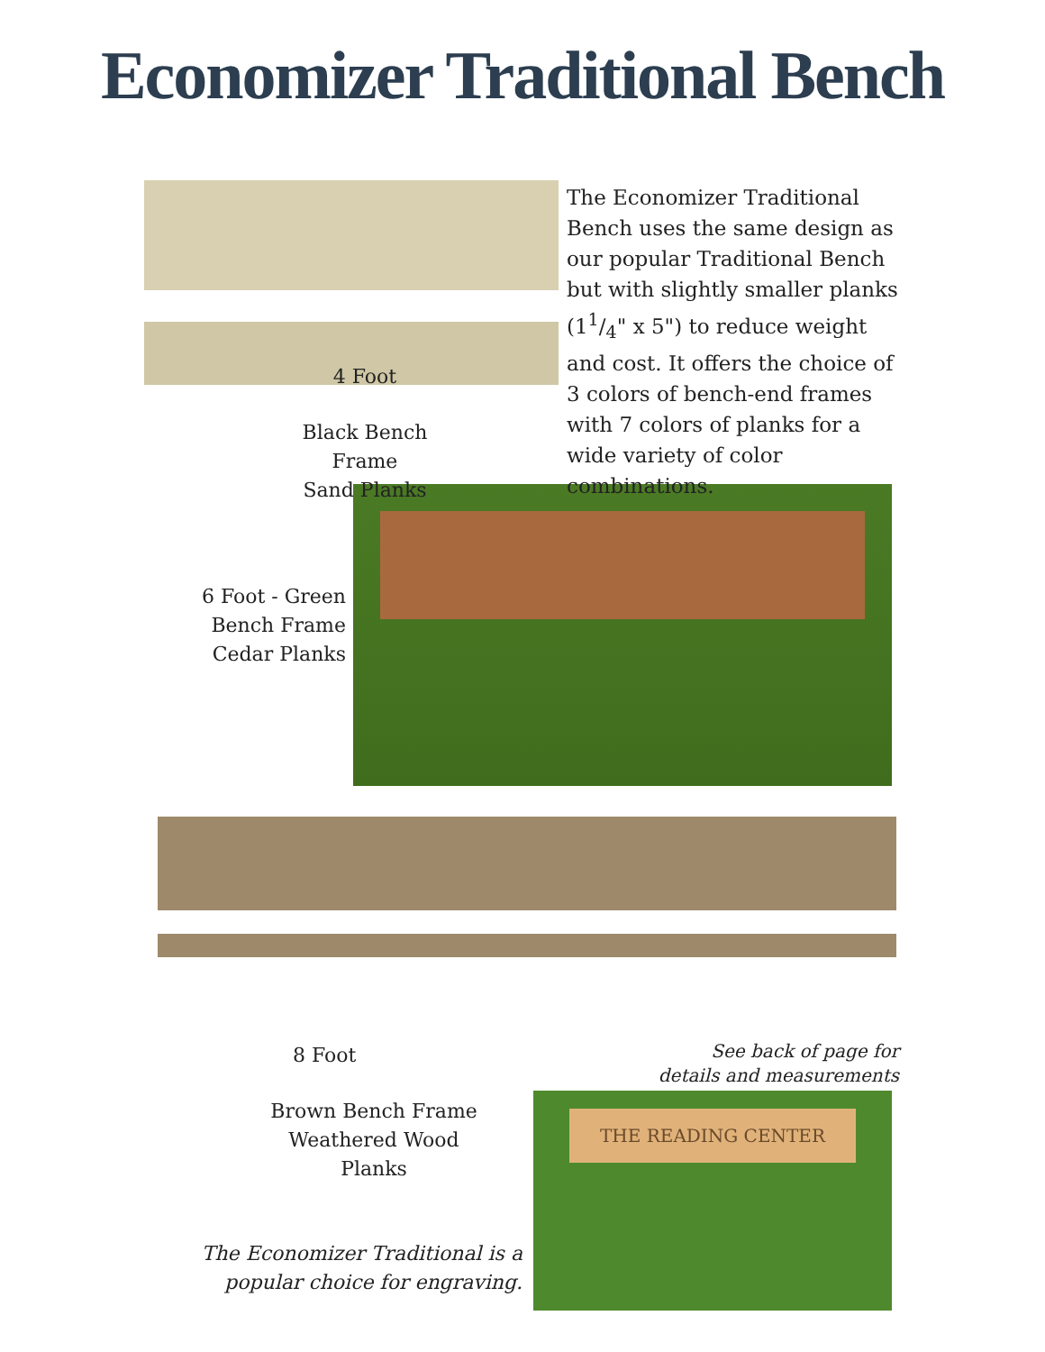Economizer Traditional Bench
THE READING CENTER
The Economizer Traditional Bench uses the same design as our popular Traditional Bench but with slightly smaller planks (11/4" x 5") to reduce weight and cost. It offers the choice of 3 colors of bench-end frames with 7 colors of planks for a wide variety of color combinations.
4 Foot
Black Bench Frame
Sand Planks
6 Foot - Green Bench Frame Cedar Planks
8 Foot
Brown Bench Frame
Weathered Wood Planks
See back of page for
details and measurements
The Economizer Traditional is a popular choice for engraving.